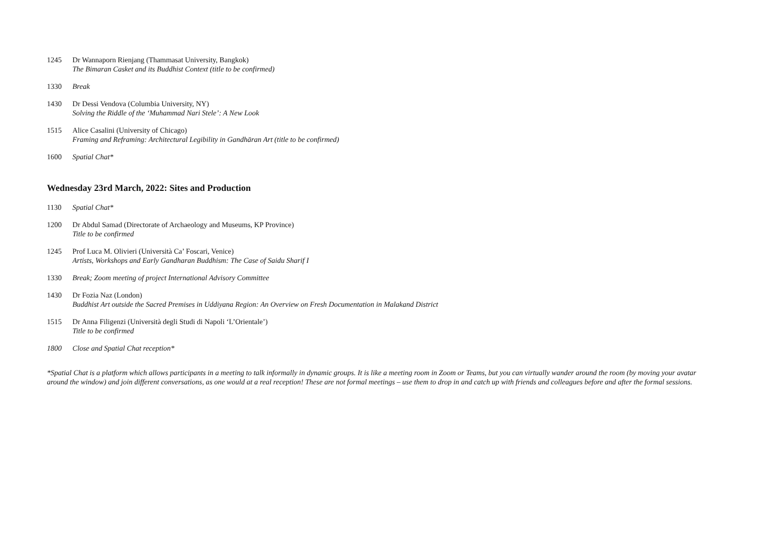1245 Dr Wannaporn Rienjang (Thammasat University, Bangkok)
The Bimaran Casket and its Buddhist Context (title to be confirmed)
1330 Break
1430 Dr Dessi Vendova (Columbia University, NY)
Solving the Riddle of the ‘Muhammad Nari Stele’: A New Look
1515 Alice Casalini (University of Chicago)
Framing and Reframing: Architectural Legibility in Gandhāran Art (title to be confirmed)
1600 Spatial Chat*
Wednesday 23rd March, 2022: Sites and Production
1130 Spatial Chat*
1200 Dr Abdul Samad (Directorate of Archaeology and Museums, KP Province)
Title to be confirmed
1245 Prof Luca M. Olivieri (Università Ca’ Foscari, Venice)
Artists, Workshops and Early Gandharan Buddhism: The Case of Saidu Sharif I
1330 Break; Zoom meeting of project International Advisory Committee
1430 Dr Fozia Naz (London)
Buddhist Art outside the Sacred Premises in Uddiyana Region: An Overview on Fresh Documentation in Malakand District
1515 Dr Anna Filigenzi (Università degli Studi di Napoli ‘L’Orientale’)
Title to be confirmed
1800 Close and Spatial Chat reception*
*Spatial Chat is a platform which allows participants in a meeting to talk informally in dynamic groups. It is like a meeting room in Zoom or Teams, but you can virtually wander around the room (by moving your avatar around the window) and join different conversations, as one would at a real reception! These are not formal meetings – use them to drop in and catch up with friends and colleagues before and after the formal sessions.